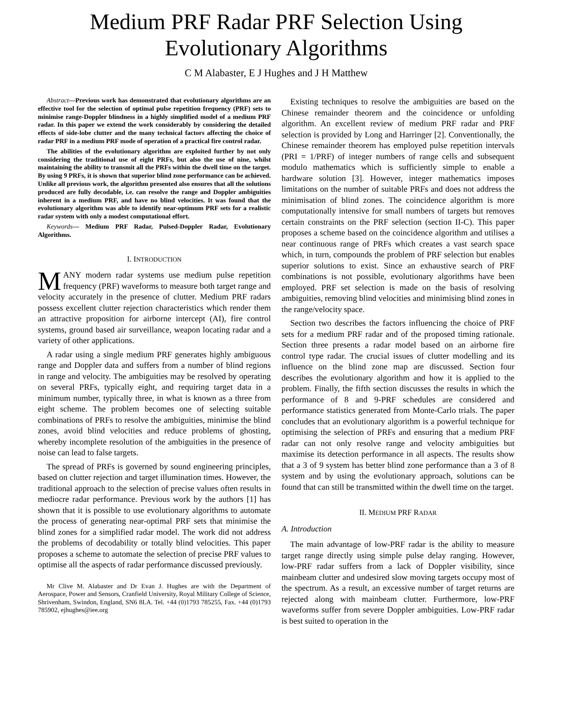Medium PRF Radar PRF Selection Using
Evolutionary Algorithms
C M Alabaster, E J Hughes and J H Matthew
Abstract—Previous work has demonstrated that evolutionary algorithms are an effective tool for the selection of optimal pulse repetition frequency (PRF) sets to minimise range-Doppler blindness in a highly simplified model of a medium PRF radar. In this paper we extend the work considerably by considering the detailed effects of side-lobe clutter and the many technical factors affecting the choice of radar PRF in a medium PRF mode of operation of a practical fire control radar.
The abilities of the evolutionary algorithm are exploited further by not only considering the traditional use of eight PRFs, but also the use of nine, whilst maintaining the ability to transmit all the PRFs within the dwell time on the target. By using 9 PRFs, it is shown that superior blind zone performance can be achieved. Unlike all previous work, the algorithm presented also ensures that all the solutions produced are fully decodable, i.e. can resolve the range and Doppler ambiguities inherent in a medium PRF, and have no blind velocities. It was found that the evolutionary algorithm was able to identify near-optimum PRF sets for a realistic radar system with only a modest computational effort.
Keywords— Medium PRF Radar, Pulsed-Doppler Radar, Evolutionary Algorithms.
I. INTRODUCTION
MANY modern radar systems use medium pulse repetition frequency (PRF) waveforms to measure both target range and velocity accurately in the presence of clutter. Medium PRF radars possess excellent clutter rejection characteristics which render them an attractive proposition for airborne intercept (AI), fire control systems, ground based air surveillance, weapon locating radar and a variety of other applications.
A radar using a single medium PRF generates highly ambiguous range and Doppler data and suffers from a number of blind regions in range and velocity. The ambiguities may be resolved by operating on several PRFs, typically eight, and requiring target data in a minimum number, typically three, in what is known as a three from eight scheme. The problem becomes one of selecting suitable combinations of PRFs to resolve the ambiguities, minimise the blind zones, avoid blind velocities and reduce problems of ghosting, whereby incomplete resolution of the ambiguities in the presence of noise can lead to false targets.
The spread of PRFs is governed by sound engineering principles, based on clutter rejection and target illumination times. However, the traditional approach to the selection of precise values often results in mediocre radar performance. Previous work by the authors [1] has shown that it is possible to use evolutionary algorithms to automate the process of generating near-optimal PRF sets that minimise the blind zones for a simplified radar model. The work did not address the problems of decodability or totally blind velocities. This paper proposes a scheme to automate the selection of precise PRF values to optimise all the aspects of radar performance discussed previously.
Mr Clive M. Alabaster and Dr Evan J. Hughes are with the Department of Aerospace, Power and Sensors, Cranfield University, Royal Military College of Science, Shrivenham, Swindon, England, SN6 8LA. Tel. +44 (0)1793 785255, Fax. +44 (0)1793 785902, ejhughes@iee.org
Existing techniques to resolve the ambiguities are based on the Chinese remainder theorem and the coincidence or unfolding algorithm. An excellent review of medium PRF radar and PRF selection is provided by Long and Harringer [2]. Conventionally, the Chinese remainder theorem has employed pulse repetition intervals (PRI = 1/PRF) of integer numbers of range cells and subsequent modulo mathematics which is sufficiently simple to enable a hardware solution [3]. However, integer mathematics imposes limitations on the number of suitable PRFs and does not address the minimisation of blind zones. The coincidence algorithm is more computationally intensive for small numbers of targets but removes certain constraints on the PRF selection (section II-C). This paper proposes a scheme based on the coincidence algorithm and utilises a near continuous range of PRFs which creates a vast search space which, in turn, compounds the problem of PRF selection but enables superior solutions to exist. Since an exhaustive search of PRF combinations is not possible, evolutionary algorithms have been employed. PRF set selection is made on the basis of resolving ambiguities, removing blind velocities and minimising blind zones in the range/velocity space.
Section two describes the factors influencing the choice of PRF sets for a medium PRF radar and of the proposed timing rationale. Section three presents a radar model based on an airborne fire control type radar. The crucial issues of clutter modelling and its influence on the blind zone map are discussed. Section four describes the evolutionary algorithm and how it is applied to the problem. Finally, the fifth section discusses the results in which the performance of 8 and 9-PRF schedules are considered and performance statistics generated from Monte-Carlo trials. The paper concludes that an evolutionary algorithm is a powerful technique for optimising the selection of PRFs and ensuring that a medium PRF radar can not only resolve range and velocity ambiguities but maximise its detection performance in all aspects. The results show that a 3 of 9 system has better blind zone performance than a 3 of 8 system and by using the evolutionary approach, solutions can be found that can still be transmitted within the dwell time on the target.
II. MEDIUM PRF RADAR
A. Introduction
The main advantage of low-PRF radar is the ability to measure target range directly using simple pulse delay ranging. However, low-PRF radar suffers from a lack of Doppler visibility, since mainbeam clutter and undesired slow moving targets occupy most of the spectrum. As a result, an excessive number of target returns are rejected along with mainbeam clutter. Furthermore, low-PRF waveforms suffer from severe Doppler ambiguities. Low-PRF radar is best suited to operation in the